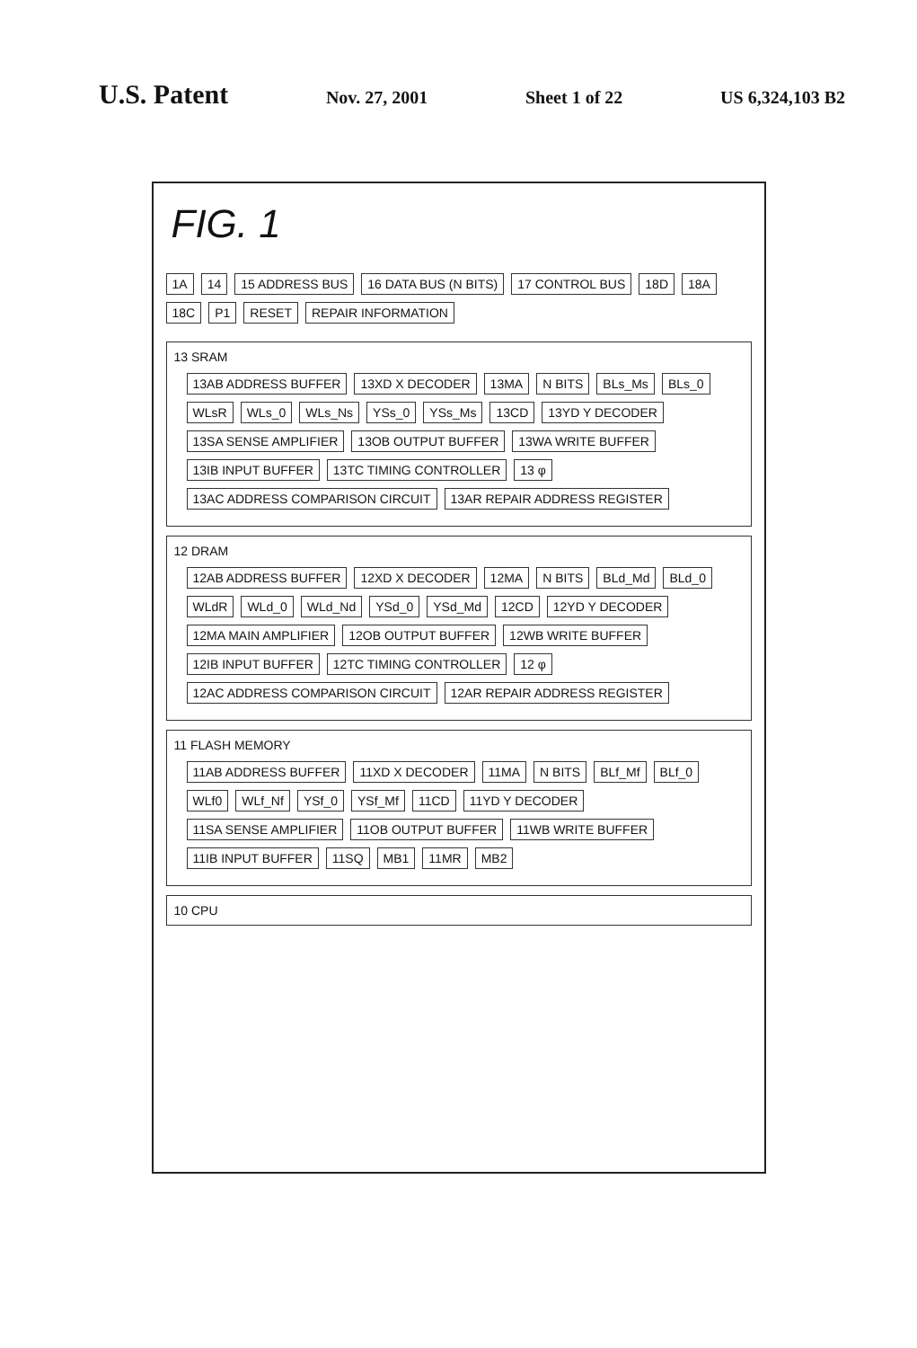U.S. Patent Nov. 27, 2001 Sheet 1 of 22 US 6,324,103 B2
FIG. 1
1A 14 15 ADDRESS BUS 16 DATA BUS (N BITS) 17 CONTROL BUS 18D 18A 18C P1 RESET REPAIR INFORMATION
13 SRAM
13AB ADDRESS BUFFER 13XD X DECODER 13MA N BITS BLs_Ms BLs_0 WLsR WLs_0 WLs_Ns YSs_0 YSs_Ms 13CD 13YD Y DECODER 13SA SENSE AMPLIFIER 13OB OUTPUT BUFFER 13WA WRITE BUFFER 13IB INPUT BUFFER 13TC TIMING CONTROLLER 13 φ 13AC ADDRESS COMPARISON CIRCUIT 13AR REPAIR ADDRESS REGISTER
12 DRAM
12AB ADDRESS BUFFER 12XD X DECODER 12MA N BITS BLd_Md BLd_0 WLdR WLd_0 WLd_Nd YSd_0 YSd_Md 12CD 12YD Y DECODER 12MA MAIN AMPLIFIER 12OB OUTPUT BUFFER 12WB WRITE BUFFER 12IB INPUT BUFFER 12TC TIMING CONTROLLER 12 φ 12AC ADDRESS COMPARISON CIRCUIT 12AR REPAIR ADDRESS REGISTER
11 FLASH MEMORY
11AB ADDRESS BUFFER 11XD X DECODER 11MA N BITS BLf_Mf BLf_0 WLf0 WLf_Nf YSf_0 YSf_Mf 11CD 11YD Y DECODER 11SA SENSE AMPLIFIER 11OB OUTPUT BUFFER 11WB WRITE BUFFER 11IB INPUT BUFFER 11SQ MB1 11MR MB2
10 CPU